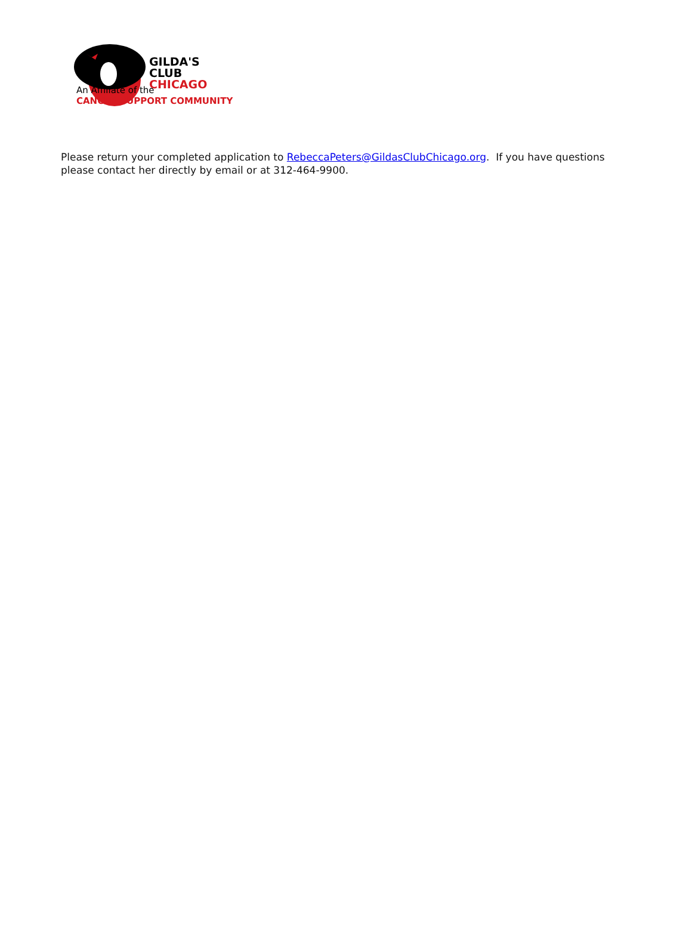GILDA'S
CLUB
CHICAGO
An Affiliate of the
CANCER SUPPORT COMMUNITY
Please return your completed application to RebeccaPeters@GildasClubChicago.org. If you have questions please contact her directly by email or at 312-464-9900.